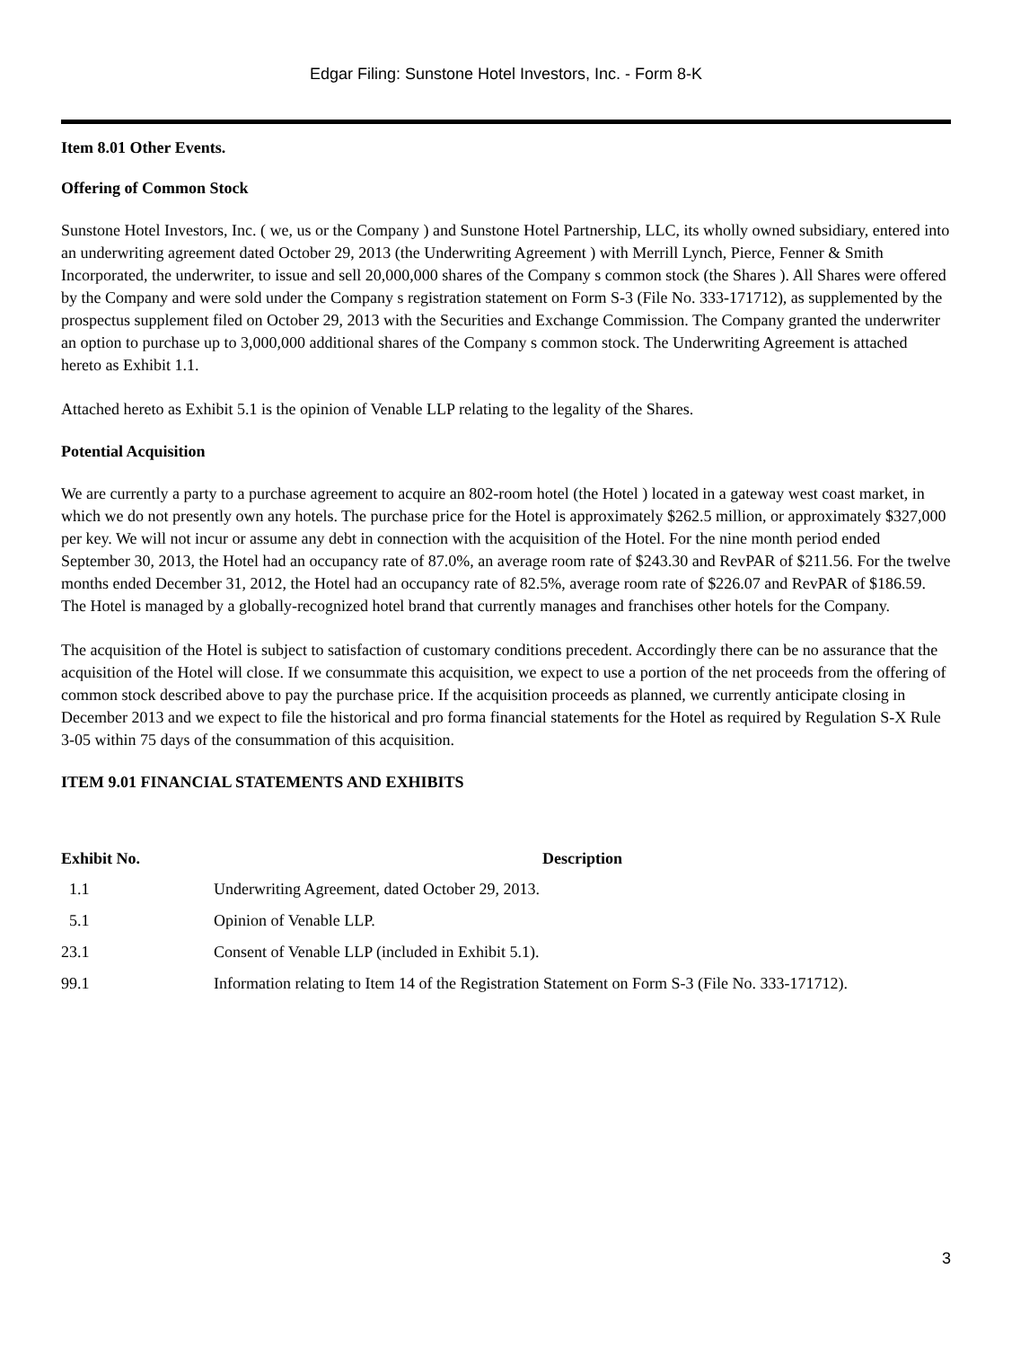Edgar Filing: Sunstone Hotel Investors, Inc. - Form 8-K
Item 8.01 Other Events.
Offering of Common Stock
Sunstone Hotel Investors, Inc. ( we, us or the Company ) and Sunstone Hotel Partnership, LLC, its wholly owned subsidiary, entered into an underwriting agreement dated October 29, 2013 (the Underwriting Agreement ) with Merrill Lynch, Pierce, Fenner & Smith Incorporated, the underwriter, to issue and sell 20,000,000 shares of the Company s common stock (the Shares ). All Shares were offered by the Company and were sold under the Company s registration statement on Form S-3 (File No. 333-171712), as supplemented by the prospectus supplement filed on October 29, 2013 with the Securities and Exchange Commission. The Company granted the underwriter an option to purchase up to 3,000,000 additional shares of the Company s common stock. The Underwriting Agreement is attached hereto as Exhibit 1.1.
Attached hereto as Exhibit 5.1 is the opinion of Venable LLP relating to the legality of the Shares.
Potential Acquisition
We are currently a party to a purchase agreement to acquire an 802-room hotel (the Hotel ) located in a gateway west coast market, in which we do not presently own any hotels. The purchase price for the Hotel is approximately $262.5 million, or approximately $327,000 per key. We will not incur or assume any debt in connection with the acquisition of the Hotel. For the nine month period ended September 30, 2013, the Hotel had an occupancy rate of 87.0%, an average room rate of $243.30 and RevPAR of $211.56. For the twelve months ended December 31, 2012, the Hotel had an occupancy rate of 82.5%, average room rate of $226.07 and RevPAR of $186.59. The Hotel is managed by a globally-recognized hotel brand that currently manages and franchises other hotels for the Company.
The acquisition of the Hotel is subject to satisfaction of customary conditions precedent. Accordingly there can be no assurance that the acquisition of the Hotel will close. If we consummate this acquisition, we expect to use a portion of the net proceeds from the offering of common stock described above to pay the purchase price. If the acquisition proceeds as planned, we currently anticipate closing in December 2013 and we expect to file the historical and pro forma financial statements for the Hotel as required by Regulation S-X Rule 3-05 within 75 days of the consummation of this acquisition.
ITEM 9.01 FINANCIAL STATEMENTS AND EXHIBITS
| Exhibit No. | Description |
| --- | --- |
| 1.1 | Underwriting Agreement, dated October 29, 2013. |
| 5.1 | Opinion of Venable LLP. |
| 23.1 | Consent of Venable LLP (included in Exhibit 5.1). |
| 99.1 | Information relating to Item 14 of the Registration Statement on Form S-3 (File No. 333-171712). |
3